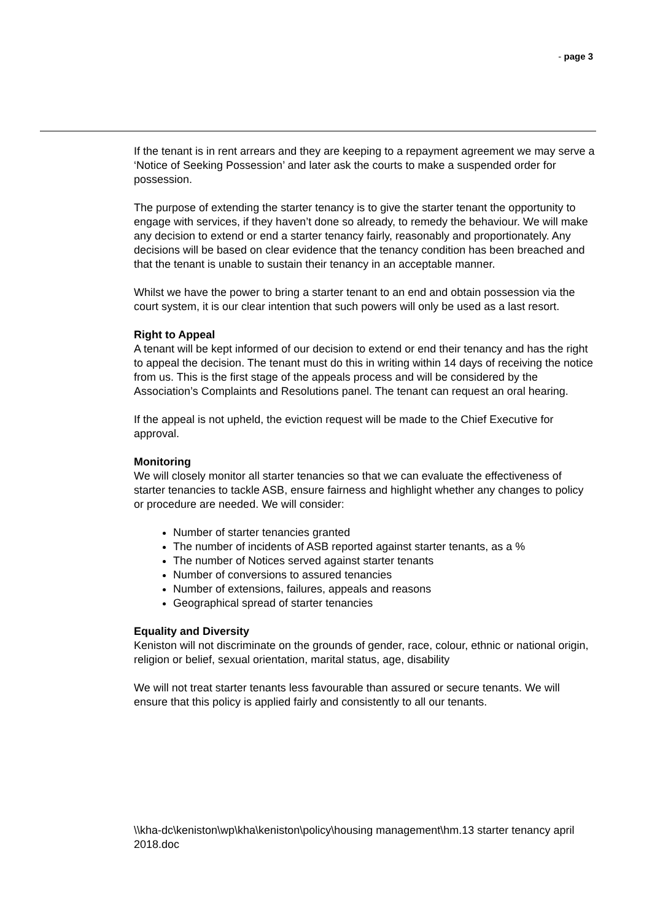- page 3
If the tenant is in rent arrears and they are keeping to a repayment agreement we may serve a ‘Notice of Seeking Possession’ and later ask the courts to make a suspended order for possession.
The purpose of extending the starter tenancy is to give the starter tenant the opportunity to engage with services, if they haven’t done so already, to remedy the behaviour. We will make any decision to extend or end a starter tenancy fairly, reasonably and proportionately. Any decisions will be based on clear evidence that the tenancy condition has been breached and that the tenant is unable to sustain their tenancy in an acceptable manner.
Whilst we have the power to bring a starter tenant to an end and obtain possession via the court system, it is our clear intention that such powers will only be used as a last resort.
Right to Appeal
A tenant will be kept informed of our decision to extend or end their tenancy and has the right to appeal the decision. The tenant must do this in writing within 14 days of receiving the notice from us. This is the first stage of the appeals process and will be considered by the Association’s Complaints and Resolutions panel. The tenant can request an oral hearing.
If the appeal is not upheld, the eviction request will be made to the Chief Executive for approval.
Monitoring
We will closely monitor all starter tenancies so that we can evaluate the effectiveness of starter tenancies to tackle ASB, ensure fairness and highlight whether any changes to policy or procedure are needed. We will consider:
Number of starter tenancies granted
The number of incidents of ASB reported against starter tenants, as a %
The number of Notices served against starter tenants
Number of conversions to assured tenancies
Number of extensions, failures, appeals and reasons
Geographical spread of starter tenancies
Equality and Diversity
Keniston will not discriminate on the grounds of gender, race, colour, ethnic or national origin, religion or belief, sexual orientation, marital status, age, disability
We will not treat starter tenants less favourable than assured or secure tenants. We will ensure that this policy is applied fairly and consistently to all our tenants.
\\kha-dc\keniston\wp\kha\keniston\policy\housing management\hm.13 starter tenancy april 2018.doc